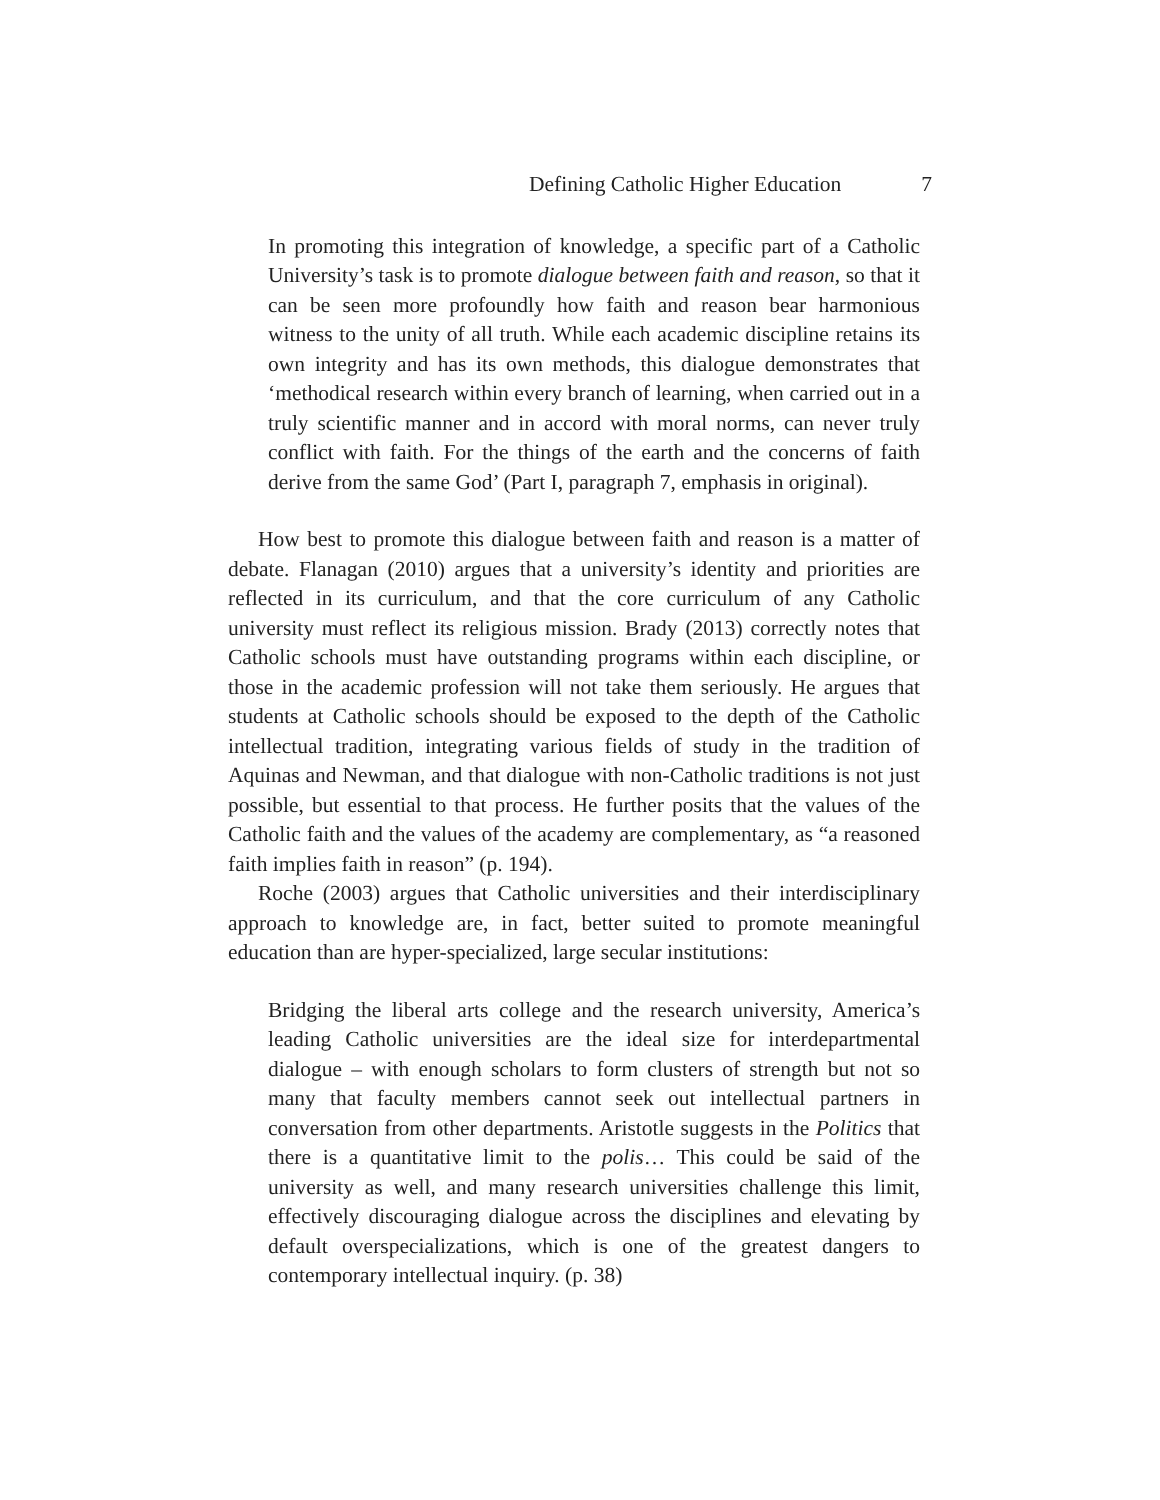Defining Catholic Higher Education 7
In promoting this integration of knowledge, a specific part of a Catholic University’s task is to promote dialogue between faith and reason, so that it can be seen more profoundly how faith and reason bear harmonious witness to the unity of all truth. While each academic discipline retains its own integrity and has its own methods, this dialogue demonstrates that ‘methodical research within every branch of learning, when carried out in a truly scientific manner and in accord with moral norms, can never truly conflict with faith. For the things of the earth and the concerns of faith derive from the same God’ (Part I, paragraph 7, emphasis in original).
How best to promote this dialogue between faith and reason is a matter of debate. Flanagan (2010) argues that a university’s identity and priorities are reflected in its curriculum, and that the core curriculum of any Catholic university must reflect its religious mission. Brady (2013) correctly notes that Catholic schools must have outstanding programs within each discipline, or those in the academic profession will not take them seriously. He argues that students at Catholic schools should be exposed to the depth of the Catholic intellectual tradition, integrating various fields of study in the tradition of Aquinas and Newman, and that dialogue with non-Catholic traditions is not just possible, but essential to that process. He further posits that the values of the Catholic faith and the values of the academy are complementary, as “a reasoned faith implies faith in reason” (p. 194).
Roche (2003) argues that Catholic universities and their interdisciplinary approach to knowledge are, in fact, better suited to promote meaningful education than are hyper-specialized, large secular institutions:
Bridging the liberal arts college and the research university, America’s leading Catholic universities are the ideal size for interdepartmental dialogue – with enough scholars to form clusters of strength but not so many that faculty members cannot seek out intellectual partners in conversation from other departments. Aristotle suggests in the Politics that there is a quantitative limit to the polis… This could be said of the university as well, and many research universities challenge this limit, effectively discouraging dialogue across the disciplines and elevating by default overspecializations, which is one of the greatest dangers to contemporary intellectual inquiry. (p. 38)